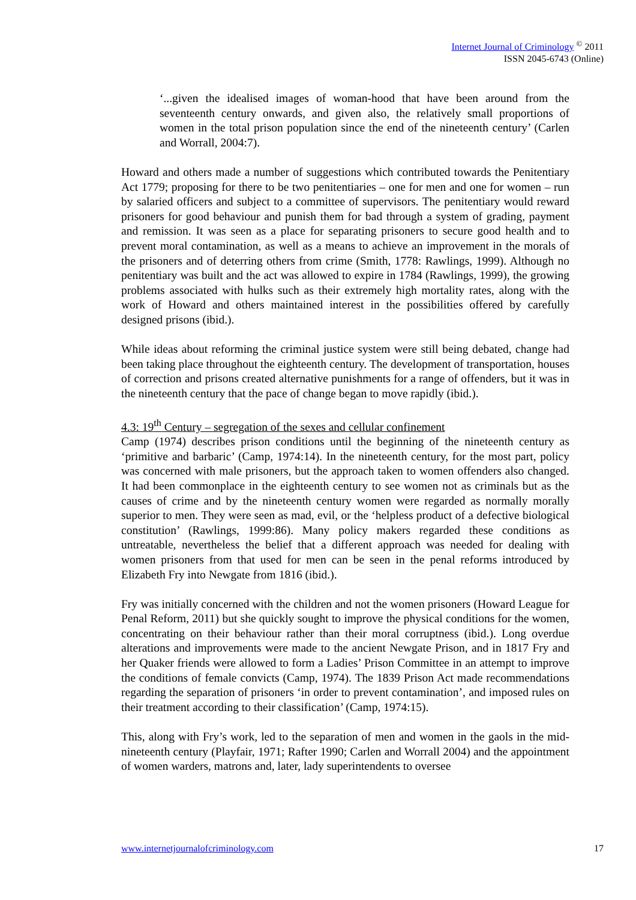Internet Journal of Criminology <sup>©</sup> 2011
ISSN 2045-6743 (Online)
‘...given the idealised images of woman-hood that have been around from the seventeenth century onwards, and given also, the relatively small proportions of women in the total prison population since the end of the nineteenth century’ (Carlen and Worrall, 2004:7).
Howard and others made a number of suggestions which contributed towards the Penitentiary Act 1779; proposing for there to be two penitentiaries – one for men and one for women – run by salaried officers and subject to a committee of supervisors. The penitentiary would reward prisoners for good behaviour and punish them for bad through a system of grading, payment and remission. It was seen as a place for separating prisoners to secure good health and to prevent moral contamination, as well as a means to achieve an improvement in the morals of the prisoners and of deterring others from crime (Smith, 1778: Rawlings, 1999). Although no penitentiary was built and the act was allowed to expire in 1784 (Rawlings, 1999), the growing problems associated with hulks such as their extremely high mortality rates, along with the work of Howard and others maintained interest in the possibilities offered by carefully designed prisons (ibid.).
While ideas about reforming the criminal justice system were still being debated, change had been taking place throughout the eighteenth century. The development of transportation, houses of correction and prisons created alternative punishments for a range of offenders, but it was in the nineteenth century that the pace of change began to move rapidly (ibid.).
4.3: 19<sup>th</sup> Century – segregation of the sexes and cellular confinement
Camp (1974) describes prison conditions until the beginning of the nineteenth century as ‘primitive and barbaric’ (Camp, 1974:14). In the nineteenth century, for the most part, policy was concerned with male prisoners, but the approach taken to women offenders also changed. It had been commonplace in the eighteenth century to see women not as criminals but as the causes of crime and by the nineteenth century women were regarded as normally morally superior to men. They were seen as mad, evil, or the ‘helpless product of a defective biological constitution’ (Rawlings, 1999:86). Many policy makers regarded these conditions as untreatable, nevertheless the belief that a different approach was needed for dealing with women prisoners from that used for men can be seen in the penal reforms introduced by Elizabeth Fry into Newgate from 1816 (ibid.).
Fry was initially concerned with the children and not the women prisoners (Howard League for Penal Reform, 2011) but she quickly sought to improve the physical conditions for the women, concentrating on their behaviour rather than their moral corruptness (ibid.). Long overdue alterations and improvements were made to the ancient Newgate Prison, and in 1817 Fry and her Quaker friends were allowed to form a Ladies’ Prison Committee in an attempt to improve the conditions of female convicts (Camp, 1974). The 1839 Prison Act made recommendations regarding the separation of prisoners ‘in order to prevent contamination’, and imposed rules on their treatment according to their classification’ (Camp, 1974:15).
This, along with Fry’s work, led to the separation of men and women in the gaols in the mid-nineteenth century (Playfair, 1971; Rafter 1990; Carlen and Worrall 2004) and the appointment of women warders, matrons and, later, lady superintendents to oversee
www.internetjournalofcriminology.com 17